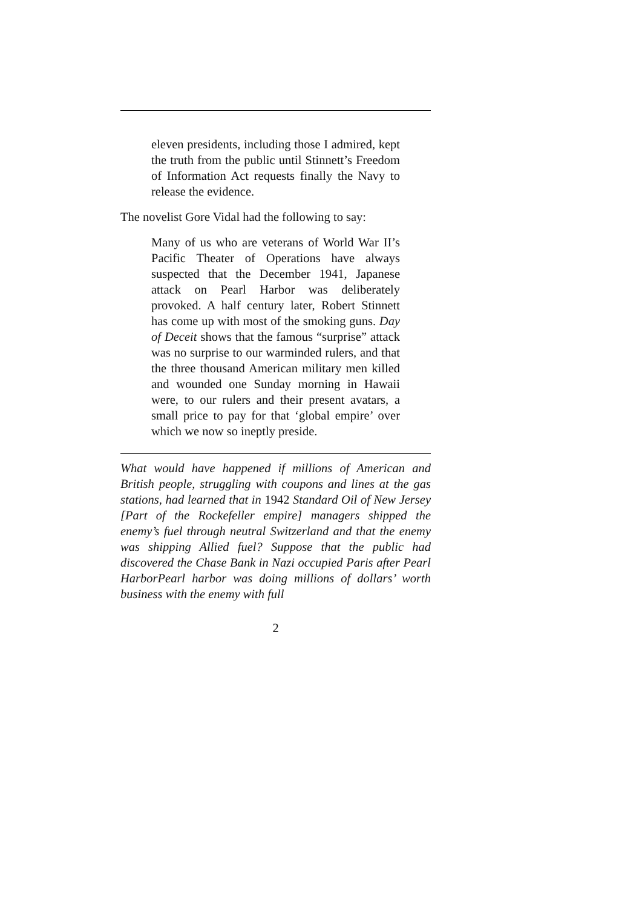eleven presidents, including those I admired, kept the truth from the public until Stinnett’s Freedom of Information Act requests finally the Navy to release the evidence.
The novelist Gore Vidal had the following to say:
Many of us who are veterans of World War II’s Pacific Theater of Operations have always suspected that the December 1941, Japanese attack on Pearl Harbor was deliberately provoked. A half century later, Robert Stinnett has come up with most of the smoking guns. Day of Deceit shows that the famous “surprise” attack was no surprise to our warminded rulers, and that the three thousand American military men killed and wounded one Sunday morning in Hawaii were, to our rulers and their present avatars, a small price to pay for that ‘global empire’ over which we now so ineptly preside.
What would have happened if millions of American and British people, struggling with coupons and lines at the gas stations, had learned that in 1942 Standard Oil of New Jersey [Part of the Rockefeller empire] managers shipped the enemy’s fuel through neutral Switzerland and that the enemy was shipping Allied fuel? Suppose that the public had discovered the Chase Bank in Nazi occupied Paris after Pearl HarborPearl harbor was doing millions of dollars’ worth business with the enemy with full
2